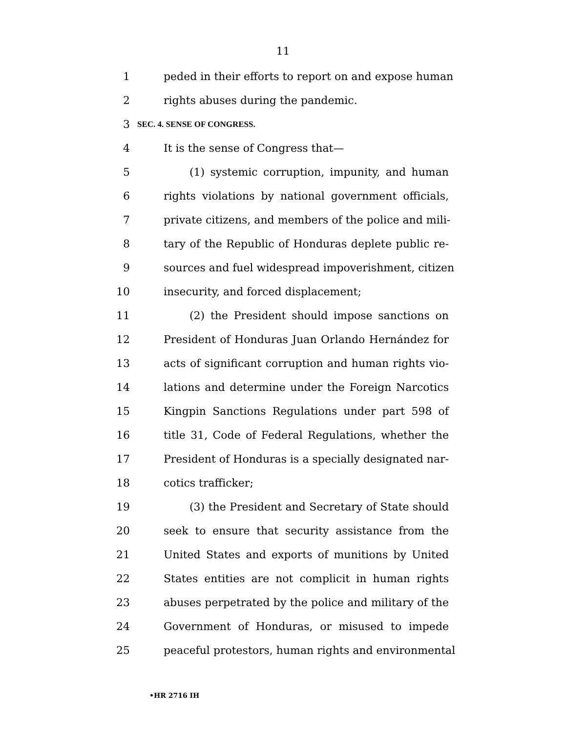11
1 peded in their efforts to report on and expose human
2 rights abuses during the pandemic.
3 SEC. 4. SENSE OF CONGRESS.
4 It is the sense of Congress that—
5 (1) systemic corruption, impunity, and human
6 rights violations by national government officials,
7 private citizens, and members of the police and mili-
8 tary of the Republic of Honduras deplete public re-
9 sources and fuel widespread impoverishment, citizen
10 insecurity, and forced displacement;
11 (2) the President should impose sanctions on
12 President of Honduras Juan Orlando Hernández for
13 acts of significant corruption and human rights vio-
14 lations and determine under the Foreign Narcotics
15 Kingpin Sanctions Regulations under part 598 of
16 title 31, Code of Federal Regulations, whether the
17 President of Honduras is a specially designated nar-
18 cotics trafficker;
19 (3) the President and Secretary of State should
20 seek to ensure that security assistance from the
21 United States and exports of munitions by United
22 States entities are not complicit in human rights
23 abuses perpetrated by the police and military of the
24 Government of Honduras, or misused to impede
25 peaceful protestors, human rights and environmental
•HR 2716 IH